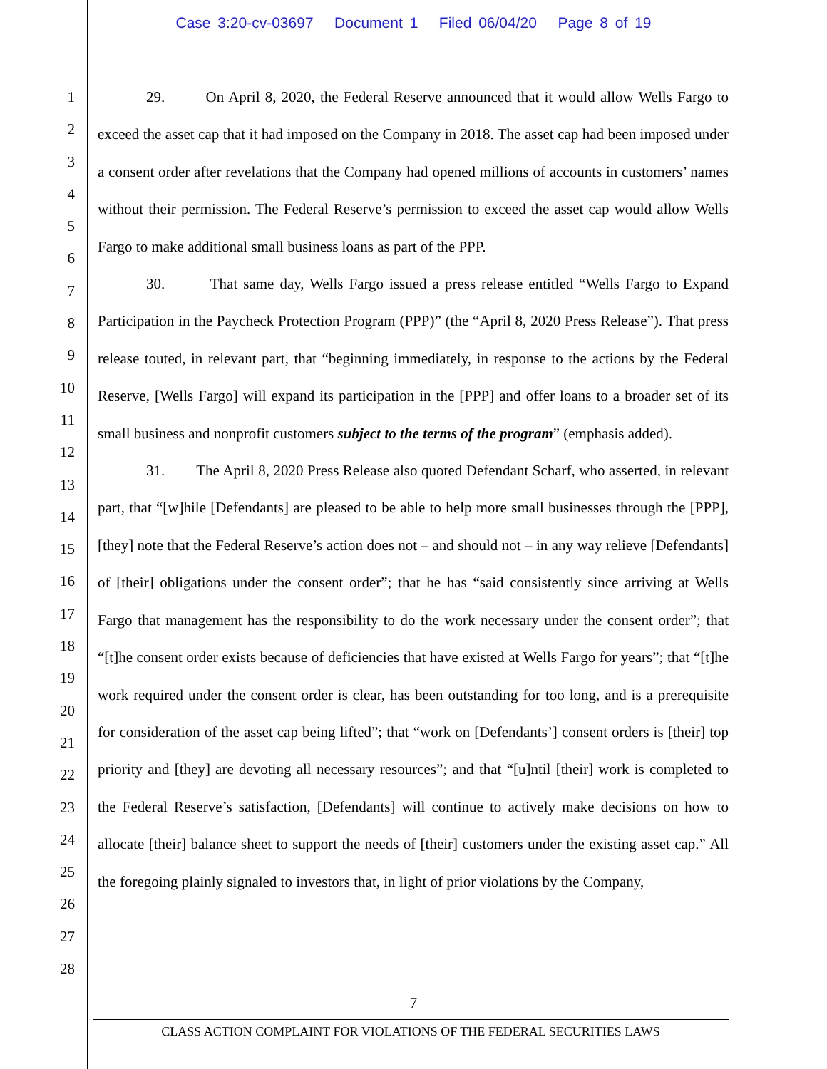Case 3:20-cv-03697 Document 1 Filed 06/04/20 Page 8 of 19
1
2
3
4
5
6
7
8
9
10
11
12
13
14
15
16
17
18
19
20
21
22
23
24
25
26
27
28
29. On April 8, 2020, the Federal Reserve announced that it would allow Wells Fargo to exceed the asset cap that it had imposed on the Company in 2018. The asset cap had been imposed under a consent order after revelations that the Company had opened millions of accounts in customers’ names without their permission. The Federal Reserve’s permission to exceed the asset cap would allow Wells Fargo to make additional small business loans as part of the PPP.
30. That same day, Wells Fargo issued a press release entitled “Wells Fargo to Expand Participation in the Paycheck Protection Program (PPP)” (the “April 8, 2020 Press Release”). That press release touted, in relevant part, that “beginning immediately, in response to the actions by the Federal Reserve, [Wells Fargo] will expand its participation in the [PPP] and offer loans to a broader set of its small business and nonprofit customers subject to the terms of the program” (emphasis added).
31. The April 8, 2020 Press Release also quoted Defendant Scharf, who asserted, in relevant part, that “[w]hile [Defendants] are pleased to be able to help more small businesses through the [PPP], [they] note that the Federal Reserve’s action does not – and should not – in any way relieve [Defendants] of [their] obligations under the consent order”; that he has “said consistently since arriving at Wells Fargo that management has the responsibility to do the work necessary under the consent order”; that “[t]he consent order exists because of deficiencies that have existed at Wells Fargo for years”; that “[t]he work required under the consent order is clear, has been outstanding for too long, and is a prerequisite for consideration of the asset cap being lifted”; that “work on [Defendants’] consent orders is [their] top priority and [they] are devoting all necessary resources”; and that “[u]ntil [their] work is completed to the Federal Reserve’s satisfaction, [Defendants] will continue to actively make decisions on how to allocate [their] balance sheet to support the needs of [their] customers under the existing asset cap.” All the foregoing plainly signaled to investors that, in light of prior violations by the Company,
7
CLASS ACTION COMPLAINT FOR VIOLATIONS OF THE FEDERAL SECURITIES LAWS